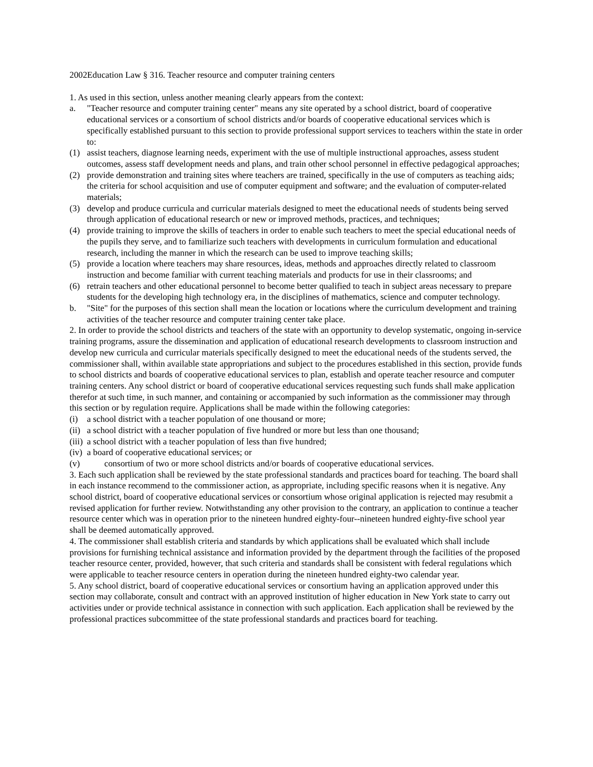2002Education Law § 316. Teacher resource and computer training centers
1. As used in this section, unless another meaning clearly appears from the context:
a. "Teacher resource and computer training center" means any site operated by a school district, board of cooperative educational services or a consortium of school districts and/or boards of cooperative educational services which is specifically established pursuant to this section to provide professional support services to teachers within the state in order to:
(1) assist teachers, diagnose learning needs, experiment with the use of multiple instructional approaches, assess student outcomes, assess staff development needs and plans, and train other school personnel in effective pedagogical approaches;
(2) provide demonstration and training sites where teachers are trained, specifically in the use of computers as teaching aids; the criteria for school acquisition and use of computer equipment and software; and the evaluation of computer-related materials;
(3) develop and produce curricula and curricular materials designed to meet the educational needs of students being served through application of educational research or new or improved methods, practices, and techniques;
(4) provide training to improve the skills of teachers in order to enable such teachers to meet the special educational needs of the pupils they serve, and to familiarize such teachers with developments in curriculum formulation and educational research, including the manner in which the research can be used to improve teaching skills;
(5) provide a location where teachers may share resources, ideas, methods and approaches directly related to classroom instruction and become familiar with current teaching materials and products for use in their classrooms; and
(6) retrain teachers and other educational personnel to become better qualified to teach in subject areas necessary to prepare students for the developing high technology era, in the disciplines of mathematics, science and computer technology.
b. "Site" for the purposes of this section shall mean the location or locations where the curriculum development and training activities of the teacher resource and computer training center take place.
2. In order to provide the school districts and teachers of the state with an opportunity to develop systematic, ongoing in-service training programs, assure the dissemination and application of educational research developments to classroom instruction and develop new curricula and curricular materials specifically designed to meet the educational needs of the students served, the commissioner shall, within available state appropriations and subject to the procedures established in this section, provide funds to school districts and boards of cooperative educational services to plan, establish and operate teacher resource and computer training centers. Any school district or board of cooperative educational services requesting such funds shall make application therefor at such time, in such manner, and containing or accompanied by such information as the commissioner may through this section or by regulation require. Applications shall be made within the following categories:
(i) a school district with a teacher population of one thousand or more;
(ii) a school district with a teacher population of five hundred or more but less than one thousand;
(iii) a school district with a teacher population of less than five hundred;
(iv) a board of cooperative educational services; or
(v) consortium of two or more school districts and/or boards of cooperative educational services.
3. Each such application shall be reviewed by the state professional standards and practices board for teaching. The board shall in each instance recommend to the commissioner action, as appropriate, including specific reasons when it is negative. Any school district, board of cooperative educational services or consortium whose original application is rejected may resubmit a revised application for further review. Notwithstanding any other provision to the contrary, an application to continue a teacher resource center which was in operation prior to the nineteen hundred eighty-four--nineteen hundred eighty-five school year shall be deemed automatically approved.
4. The commissioner shall establish criteria and standards by which applications shall be evaluated which shall include provisions for furnishing technical assistance and information provided by the department through the facilities of the proposed teacher resource center, provided, however, that such criteria and standards shall be consistent with federal regulations which were applicable to teacher resource centers in operation during the nineteen hundred eighty-two calendar year.
5. Any school district, board of cooperative educational services or consortium having an application approved under this section may collaborate, consult and contract with an approved institution of higher education in New York state to carry out activities under or provide technical assistance in connection with such application. Each application shall be reviewed by the professional practices subcommittee of the state professional standards and practices board for teaching.